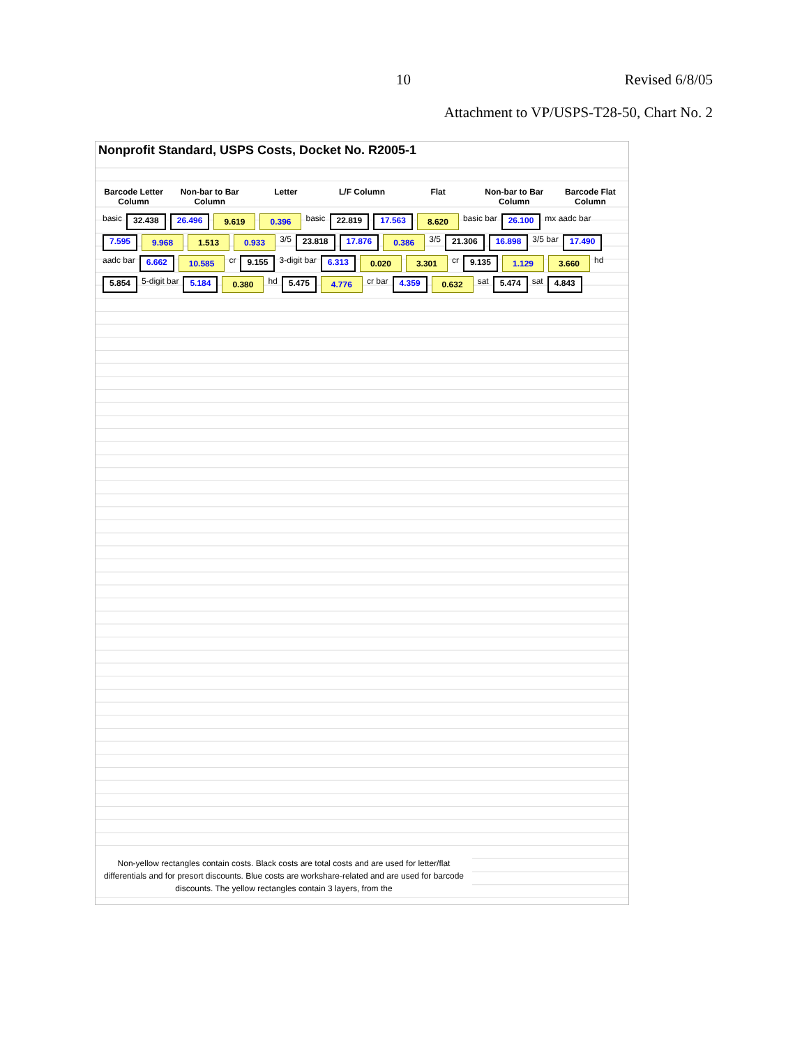10 Revised 6/8/05
Attachment to VP/USPS-T28-50, Chart No. 2
Nonprofit Standard, USPS Costs, Docket No. R2005-1
Barcode Letter Column Non-bar to Bar Column Letter L/F Column Flat Non-bar to Bar Column Barcode Flat Column
basic 32.438 26.496 9.619 0.396 basic 22.819 17.563 8.620 basic bar 26.100 mx aadc bar 7.595 9.968 1.513 0.933 3/5 23.818 17.876 0.386 3/5 21.306 16.898 3/5 bar 17.490 aadc bar 6.662 10.585 cr 9.155 3-digit bar 6.313 0.020 3.301 cr 9.135 1.129 3.660 hd 5.854 5-digit bar 5.184 0.380 hd 5.475 4.776 cr bar 4.359 0.632 sat 5.474 sat 4.843
Non-yellow rectangles contain costs. Black costs are total costs and are used for letter/flat differentials and for presort discounts. Blue costs are workshare-related and are used for barcode discounts. The yellow rectangles contain 3 layers, from the